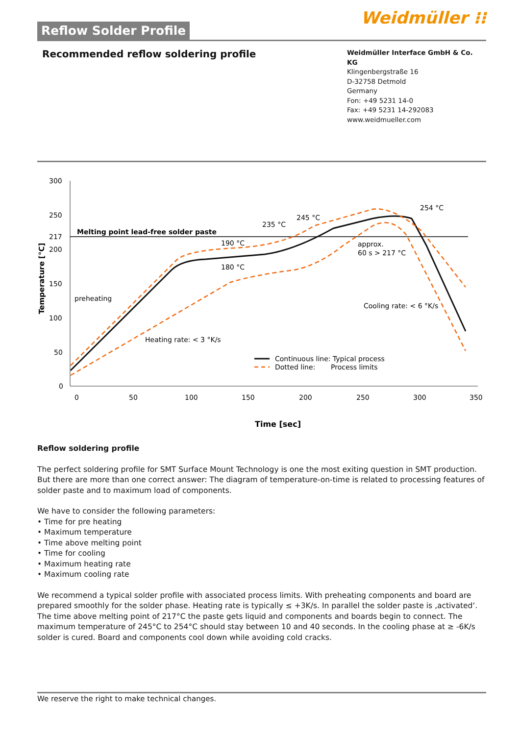Weidmüller ⁝⁝
Reflow Solder Profile
Recommended reflow soldering profile
Weidmüller Interface GmbH & Co. KG
Klingenbergstraße 16
D-32758 Detmold
Germany
Fon: +49 5231 14-0
Fax: +49 5231 14-292083
www.weidmueller.com
300
250
217
200
150
100
50
0
0
50
100
150
200
250
300
350
Time [sec]
Temperature [°C]
Melting point lead-free solder paste
preheating
Heating rate: < 3 °K/s
190 °C
180 °C
235 °C
245 °C
254 °C
approx.
60 s > 217 °C
Cooling rate: < 6 °K/s
Continuous line: Typical process
Dotted line:
Process limits
Reflow soldering profile
The perfect soldering profile for SMT Surface Mount Technology is one the most exiting question in SMT production. But there are more than one correct answer: The diagram of temperature-on-time is related to processing features of solder paste and to maximum load of components.
We have to consider the following parameters:
• Time for pre heating
• Maximum temperature
• Time above melting point
• Time for cooling
• Maximum heating rate
• Maximum cooling rate
We recommend a typical solder profile with associated process limits. With preheating components and board are prepared smoothly for the solder phase. Heating rate is typically ≤ +3K/s. In parallel the solder paste is ‚activated‘. The time above melting point of 217°C the paste gets liquid and components and boards begin to connect. The maximum temperature of 245°C to 254°C should stay between 10 and 40 seconds. In the cooling phase at ≥ -6K/s solder is cured. Board and components cool down while avoiding cold cracks.
We reserve the right to make technical changes.